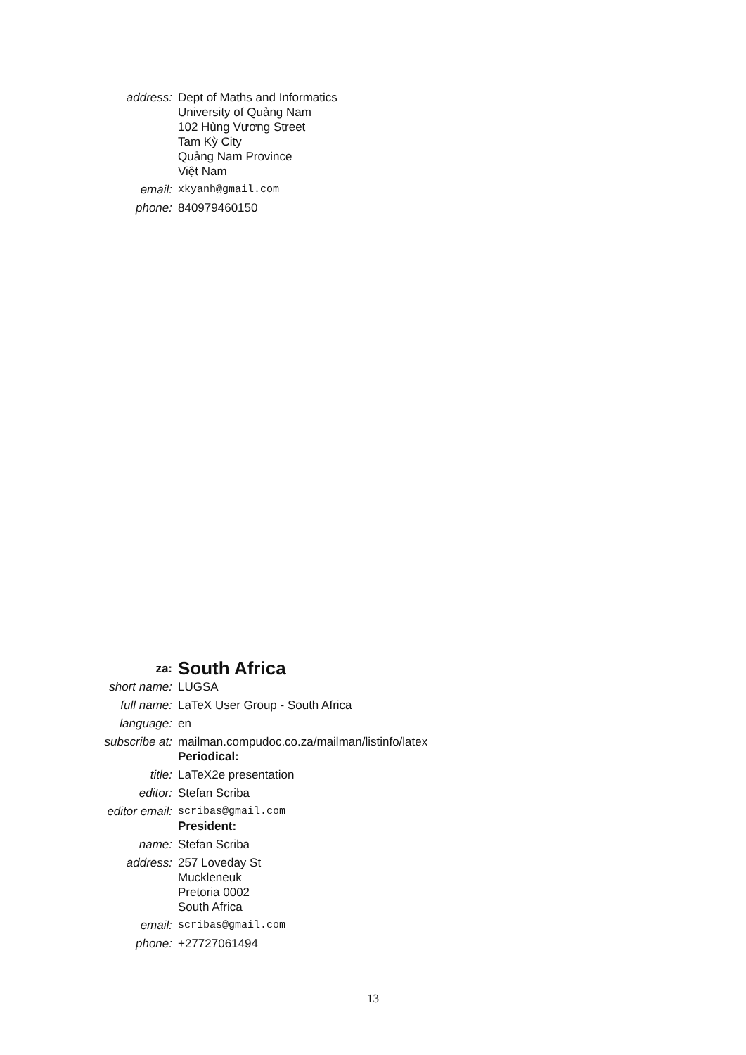| address: | Dept of Maths and Informatics University of Quảng Nam 102 Hùng Vương Street Tam Kỳ City Quảng Nam Province Việt Nam |
| email: | xkyanh@gmail.com |
| phone: | 840979460150 |
| za: | South Africa |
| short name: | LUGSA |
| full name: | LaTeX User Group - South Africa |
| language: | en |
| subscribe at: | mailman.compudoc.co.za/mailman/listinfo/latex |
| | Periodical: |
| title: | LaTeX2e presentation |
| editor: | Stefan Scriba |
| editor email: | scribas@gmail.com |
| | President: |
| name: | Stefan Scriba |
| address: | 257 Loveday St Muckleneuk Pretoria 0002 South Africa |
| email: | scribas@gmail.com |
| phone: | +27727061494 |
13